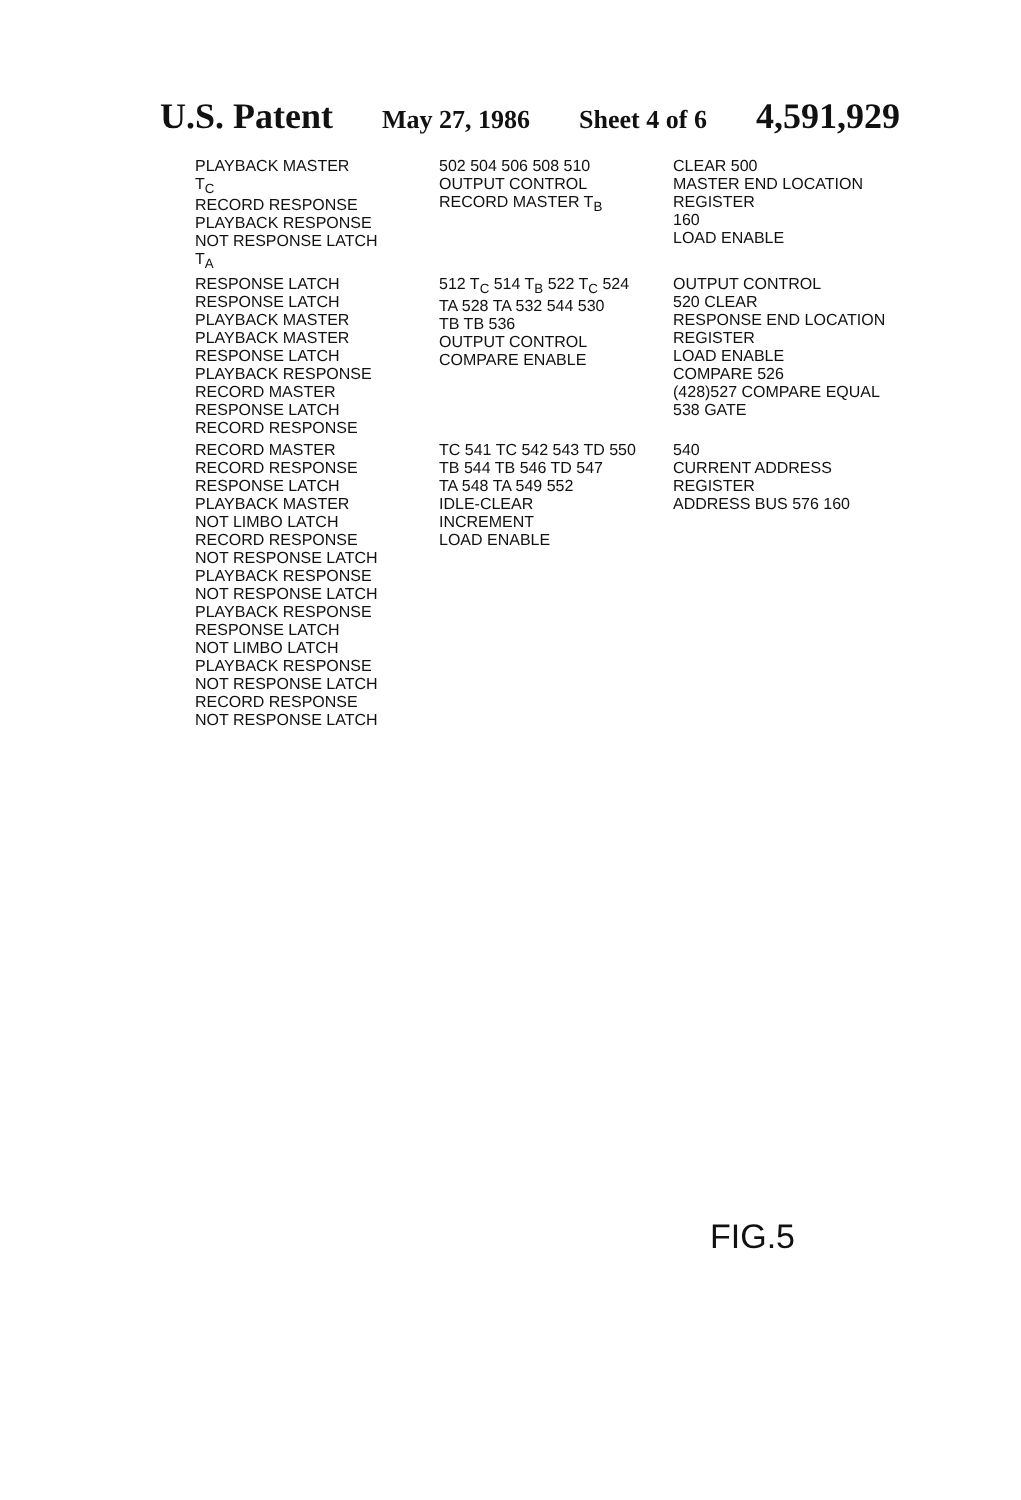U.S. Patent May 27, 1986 Sheet 4 of 6 4,591,929
PLAYBACK MASTER
T<sub>C</sub>
RECORD RESPONSE
PLAYBACK RESPONSE
NOT RESPONSE LATCH
T<sub>A</sub>
502 504 506 508 510
OUTPUT CONTROL
RECORD MASTER T<sub>B</sub>
CLEAR 500
MASTER END LOCATION REGISTER
160
LOAD ENABLE
RESPONSE LATCH
RESPONSE LATCH
PLAYBACK MASTER
PLAYBACK MASTER
RESPONSE LATCH
PLAYBACK RESPONSE
RECORD MASTER
RESPONSE LATCH
RECORD RESPONSE
512 T<sub>C</sub> 514 T<sub>B</sub> 522 T<sub>C</sub> 524
TA 528 TA 532 544 530
TB TB 536
OUTPUT CONTROL
COMPARE ENABLE
OUTPUT CONTROL
520 CLEAR
RESPONSE END LOCATION REGISTER
LOAD ENABLE
COMPARE 526
(428)527 COMPARE EQUAL
538 GATE
RECORD MASTER
RECORD RESPONSE
RESPONSE LATCH
PLAYBACK MASTER
NOT LIMBO LATCH
RECORD RESPONSE
NOT RESPONSE LATCH
PLAYBACK RESPONSE
NOT RESPONSE LATCH
PLAYBACK RESPONSE
RESPONSE LATCH
NOT LIMBO LATCH
PLAYBACK RESPONSE
NOT RESPONSE LATCH
RECORD RESPONSE
NOT RESPONSE LATCH
TC 541 TC 542 543 TD 550
TB 544 TB 546 TD 547
TA 548 TA 549 552
IDLE-CLEAR
INCREMENT
LOAD ENABLE
540
CURRENT ADDRESS REGISTER
ADDRESS BUS 576 160
FIG.5